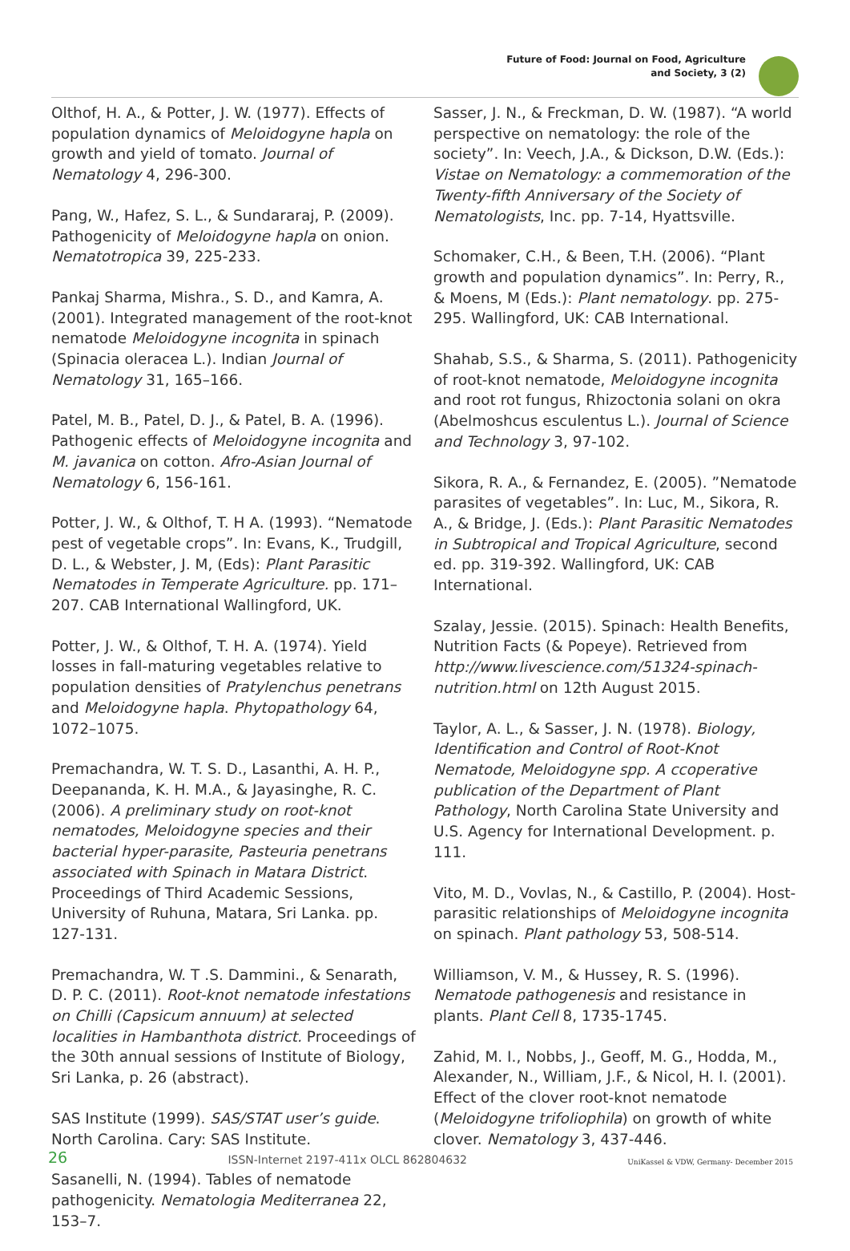Future of Food: Journal on Food, Agriculture
and Society, 3 (2)
Olthof, H. A., & Potter, J. W. (1977). Effects of population dynamics of Meloidogyne hapla on growth and yield of tomato. Journal of Nematology 4, 296-300.
Pang, W., Hafez, S. L., & Sundararaj, P. (2009). Pathogenicity of Meloidogyne hapla on onion. Nematotropica 39, 225-233.
Pankaj Sharma, Mishra., S. D., and Kamra, A. (2001). Integrated management of the root-knot nematode Meloidogyne incognita in spinach (Spinacia oleracea L.). Indian Journal of Nematology 31, 165–166.
Patel, M. B., Patel, D. J., & Patel, B. A. (1996). Pathogenic effects of Meloidogyne incognita and M. javanica on cotton. Afro-Asian Journal of Nematology 6, 156-161.
Potter, J. W., & Olthof, T. H A. (1993). “Nematode pest of vegetable crops”. In: Evans, K., Trudgill, D. L., & Webster, J. M, (Eds): Plant Parasitic Nematodes in Temperate Agriculture. pp. 171–207. CAB International Wallingford, UK.
Potter, J. W., & Olthof, T. H. A. (1974). Yield losses in fall-maturing vegetables relative to population densities of Pratylenchus penetrans and Meloidogyne hapla. Phytopathology 64, 1072–1075.
Premachandra, W. T. S. D., Lasanthi, A. H. P., Deepananda, K. H. M.A., & Jayasinghe, R. C. (2006). A preliminary study on root-knot nematodes, Meloidogyne species and their bacterial hyper-parasite, Pasteuria penetrans associated with Spinach in Matara District. Proceedings of Third Academic Sessions, University of Ruhuna, Matara, Sri Lanka. pp. 127-131.
Premachandra, W. T .S. Dammini., & Senarath, D. P. C. (2011). Root-knot nematode infestations on Chilli (Capsicum annuum) at selected localities in Hambanthota district. Proceedings of the 30th annual sessions of Institute of Biology, Sri Lanka, p. 26 (abstract).
SAS Institute (1999). SAS/STAT user’s guide. North Carolina. Cary: SAS Institute.
Sasanelli, N. (1994). Tables of nematode pathogenicity. Nematologia Mediterranea 22, 153–7.
Sasser, J. N., & Freckman, D. W. (1987). “A world perspective on nematology: the role of the society”. In: Veech, J.A., & Dickson, D.W. (Eds.): Vistae on Nematology: a commemoration of the Twenty-fifth Anniversary of the Society of Nematologists, Inc. pp. 7-14, Hyattsville.
Schomaker, C.H., & Been, T.H. (2006). “Plant growth and population dynamics”. In: Perry, R., & Moens, M (Eds.): Plant nematology. pp. 275-295. Wallingford, UK: CAB International.
Shahab, S.S., & Sharma, S. (2011). Pathogenicity of root-knot nematode, Meloidogyne incognita and root rot fungus, Rhizoctonia solani on okra (Abelmoshcus esculentus L.). Journal of Science and Technology 3, 97-102.
Sikora, R. A., & Fernandez, E. (2005). ”Nematode parasites of vegetables”. In: Luc, M., Sikora, R. A., & Bridge, J. (Eds.): Plant Parasitic Nematodes in Subtropical and Tropical Agriculture, second ed. pp. 319-392. Wallingford, UK: CAB International.
Szalay, Jessie. (2015). Spinach: Health Benefits, Nutrition Facts (& Popeye). Retrieved from http://www.livescience.com/51324-spinach-nutrition.html on 12th August 2015.
Taylor, A. L., & Sasser, J. N. (1978). Biology, Identification and Control of Root-Knot Nematode, Meloidogyne spp. A ccoperative publication of the Department of Plant Pathology, North Carolina State University and U.S. Agency for International Development. p. 111.
Vito, M. D., Vovlas, N., & Castillo, P. (2004). Host-parasitic relationships of Meloidogyne incognita on spinach. Plant pathology 53, 508-514.
Williamson, V. M., & Hussey, R. S. (1996). Nematode pathogenesis and resistance in plants. Plant Cell 8, 1735-1745.
Zahid, M. I., Nobbs, J., Geoff, M. G., Hodda, M., Alexander, N., William, J.F., & Nicol, H. I. (2001). Effect of the clover root-knot nematode (Meloidogyne trifoliophila) on growth of white clover. Nematology 3, 437-446.
26 ISSN-Internet 2197-411x OLCL 862804632 UniKassel & VDW, Germany- December 2015